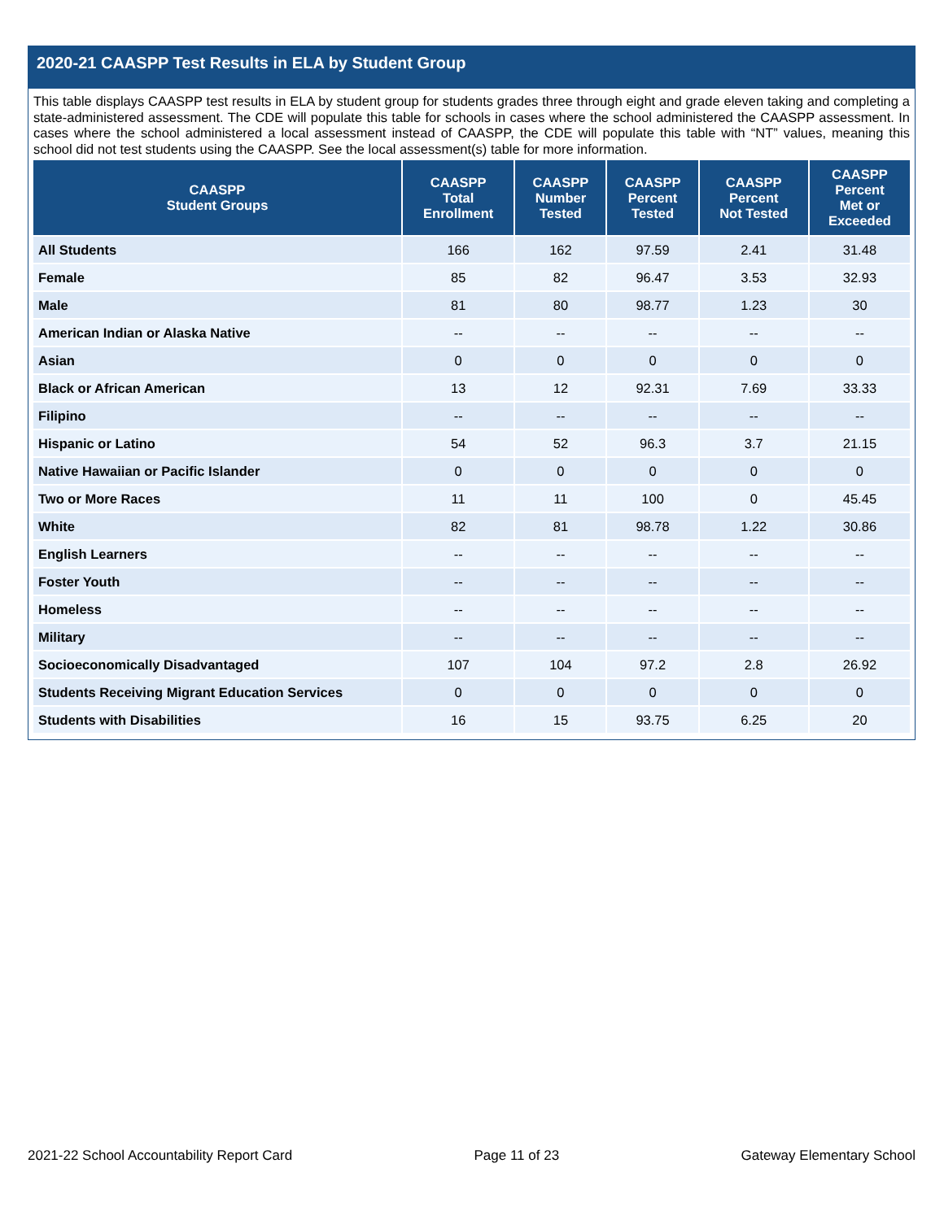2020-21 CAASPP Test Results in ELA by Student Group
This table displays CAASPP test results in ELA by student group for students grades three through eight and grade eleven taking and completing a state-administered assessment. The CDE will populate this table for schools in cases where the school administered the CAASPP assessment. In cases where the school administered a local assessment instead of CAASPP, the CDE will populate this table with “NT” values, meaning this school did not test students using the CAASPP. See the local assessment(s) table for more information.
| CAASPP Student Groups | CAASPP Total Enrollment | CAASPP Number Tested | CAASPP Percent Tested | CAASPP Percent Not Tested | CAASPP Percent Met or Exceeded |
| --- | --- | --- | --- | --- | --- |
| All Students | 166 | 162 | 97.59 | 2.41 | 31.48 |
| Female | 85 | 82 | 96.47 | 3.53 | 32.93 |
| Male | 81 | 80 | 98.77 | 1.23 | 30 |
| American Indian or Alaska Native | -- | -- | -- | -- | -- |
| Asian | 0 | 0 | 0 | 0 | 0 |
| Black or African American | 13 | 12 | 92.31 | 7.69 | 33.33 |
| Filipino | -- | -- | -- | -- | -- |
| Hispanic or Latino | 54 | 52 | 96.3 | 3.7 | 21.15 |
| Native Hawaiian or Pacific Islander | 0 | 0 | 0 | 0 | 0 |
| Two or More Races | 11 | 11 | 100 | 0 | 45.45 |
| White | 82 | 81 | 98.78 | 1.22 | 30.86 |
| English Learners | -- | -- | -- | -- | -- |
| Foster Youth | -- | -- | -- | -- | -- |
| Homeless | -- | -- | -- | -- | -- |
| Military | -- | -- | -- | -- | -- |
| Socioeconomically Disadvantaged | 107 | 104 | 97.2 | 2.8 | 26.92 |
| Students Receiving Migrant Education Services | 0 | 0 | 0 | 0 | 0 |
| Students with Disabilities | 16 | 15 | 93.75 | 6.25 | 20 |
2021-22 School Accountability Report Card Page 11 of 23 Gateway Elementary School